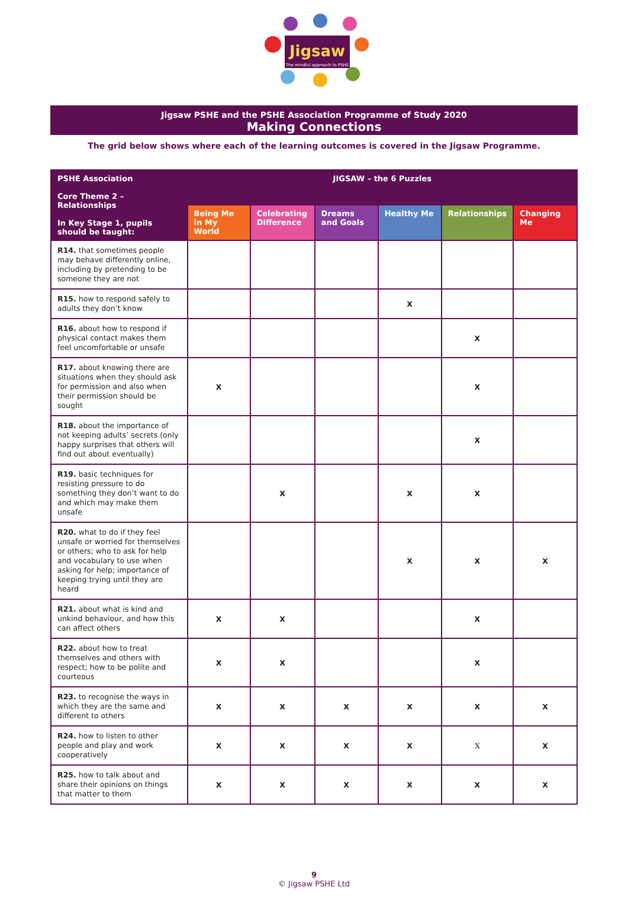Jigsaw
The mindful approach to PSHE
Jigsaw PSHE and the PSHE Association Programme of Study 2020
Making Connections
The grid below shows where each of the learning outcomes is covered in the Jigsaw Programme.
| PSHE Association Core Theme 2 – Relationships In Key Stage 1, pupils should be taught: | JIGSAW – the 6 Puzzles | | | | | |
| --- | --- | --- | --- | --- | --- | --- |
| | Being Me in My World | Celebrating Difference | Dreams and Goals | Healthy Me | Relationships | Changing Me |
| R14. that sometimes people may behave differently online, including by pretending to be someone they are not | | | | | | |
| R15. how to respond safely to adults they don’t know | | | | X | | |
| R16. about how to respond if physical contact makes them feel uncomfortable or unsafe | | | | | X | |
| R17. about knowing there are situations when they should ask for permission and also when their permission should be sought | X | | | | X | |
| R18. about the importance of not keeping adults’ secrets (only happy surprises that others will find out about eventually) | | | | | X | |
| R19. basic techniques for resisting pressure to do something they don’t want to do and which may make them unsafe | | X | | X | X | |
| R20. what to do if they feel unsafe or worried for themselves or others; who to ask for help and vocabulary to use when asking for help; importance of keeping trying until they are heard | | | | X | X | X |
| R21. about what is kind and unkind behaviour, and how this can affect others | X | X | | | X | |
| R22. about how to treat themselves and others with respect; how to be polite and courteous | X | X | | | X | |
| R23. to recognise the ways in which they are the same and different to others | X | X | X | X | X | X |
| R24. how to listen to other people and play and work cooperatively | X | X | X | X | X | X |
| R25. how to talk about and share their opinions on things that matter to them | X | X | X | X | X | X |
9
© Jigsaw PSHE Ltd